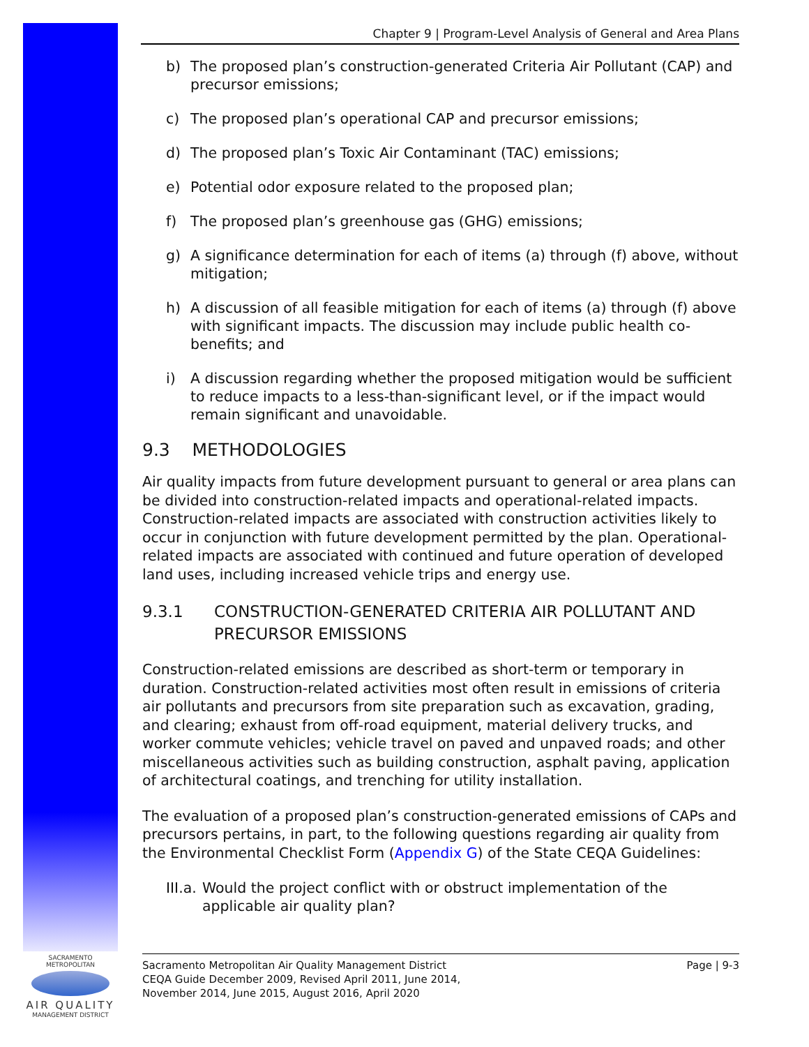Chapter 9 | Program-Level Analysis of General and Area Plans
b) The proposed plan’s construction-generated Criteria Air Pollutant (CAP) and precursor emissions;
c) The proposed plan’s operational CAP and precursor emissions;
d) The proposed plan’s Toxic Air Contaminant (TAC) emissions;
e) Potential odor exposure related to the proposed plan;
f) The proposed plan’s greenhouse gas (GHG) emissions;
g) A significance determination for each of items (a) through (f) above, without mitigation;
h) A discussion of all feasible mitigation for each of items (a) through (f) above with significant impacts. The discussion may include public health co-benefits; and
i) A discussion regarding whether the proposed mitigation would be sufficient to reduce impacts to a less-than-significant level, or if the impact would remain significant and unavoidable.
9.3 METHODOLOGIES
Air quality impacts from future development pursuant to general or area plans can be divided into construction-related impacts and operational-related impacts. Construction-related impacts are associated with construction activities likely to occur in conjunction with future development permitted by the plan. Operational-related impacts are associated with continued and future operation of developed land uses, including increased vehicle trips and energy use.
9.3.1 CONSTRUCTION-GENERATED CRITERIA AIR POLLUTANT AND PRECURSOR EMISSIONS
Construction-related emissions are described as short-term or temporary in duration. Construction-related activities most often result in emissions of criteria air pollutants and precursors from site preparation such as excavation, grading, and clearing; exhaust from off-road equipment, material delivery trucks, and worker commute vehicles; vehicle travel on paved and unpaved roads; and other miscellaneous activities such as building construction, asphalt paving, application of architectural coatings, and trenching for utility installation.
The evaluation of a proposed plan’s construction-generated emissions of CAPs and precursors pertains, in part, to the following questions regarding air quality from the Environmental Checklist Form (Appendix G) of the State CEQA Guidelines:
III.a. Would the project conflict with or obstruct implementation of the applicable air quality plan?
Sacramento Metropolitan Air Quality Management District
CEQA Guide December 2009, Revised April 2011, June 2014,
November 2014, June 2015, August 2016, April 2020
Page | 9-3
SACRAMENTO METROPOLITAN
AIR QUALITY
MANAGEMENT DISTRICT